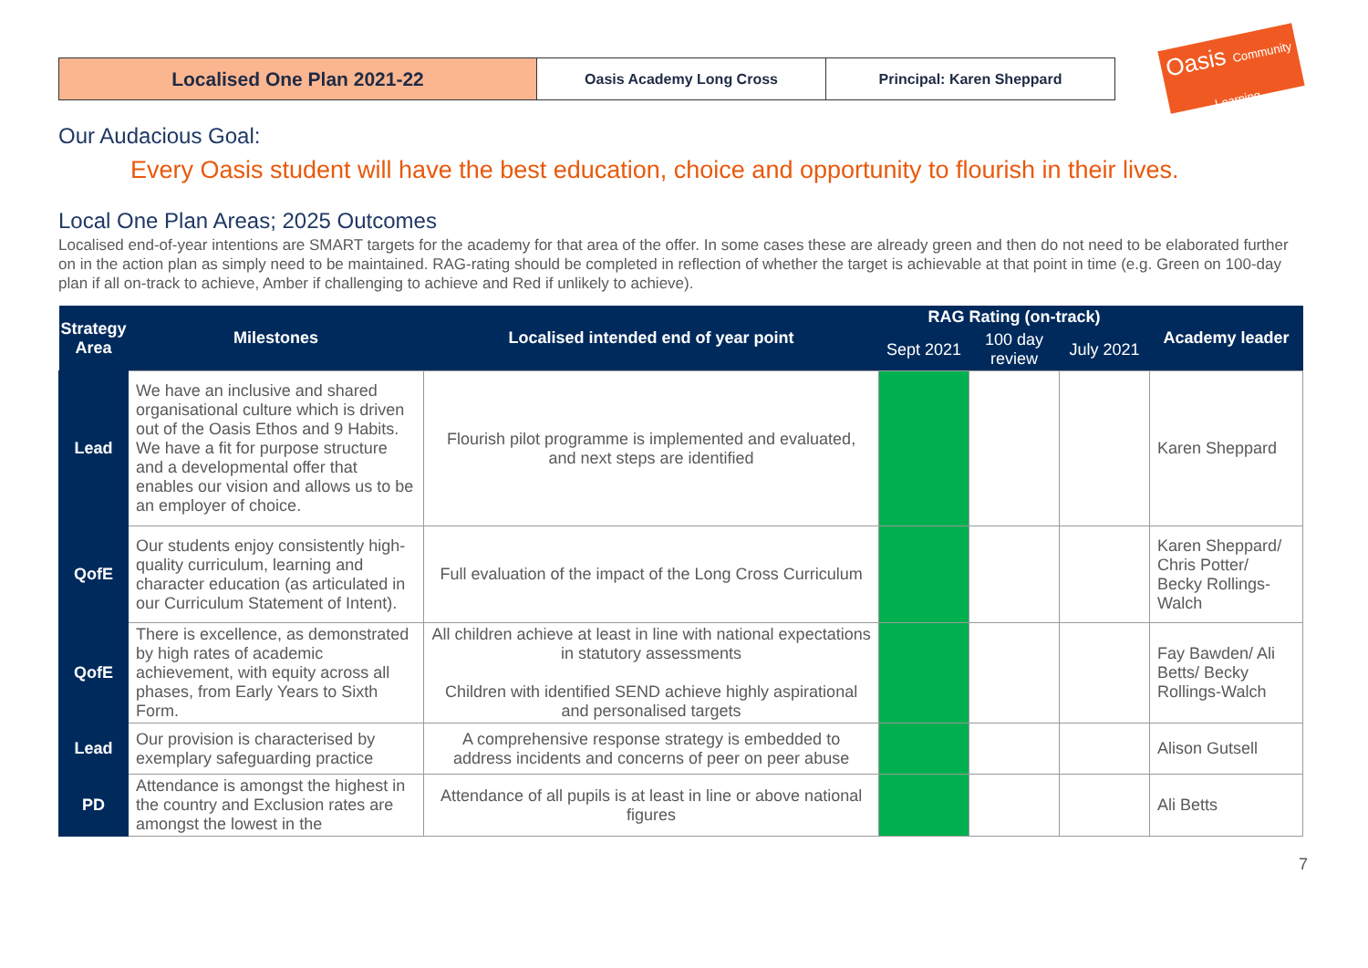Localised One Plan 2021-22
Oasis Academy Long Cross Principal: Karen Sheppard
Oasis Community Learning
Our Audacious Goal:
Every Oasis student will have the best education, choice and opportunity to flourish in their lives.
Local One Plan Areas; 2025 Outcomes
Localised end-of-year intentions are SMART targets for the academy for that area of the offer. In some cases these are already green and then do not need to be elaborated further on in the action plan as simply need to be maintained. RAG-rating should be completed in reflection of whether the target is achievable at that point in time (e.g. Green on 100-day plan if all on-track to achieve, Amber if challenging to achieve and Red if unlikely to achieve).
| Strategy Area | Milestones | Localised intended end of year point | RAG Rating (on-track) | | | Academy leader |
| --- | --- | --- | --- | --- | --- | --- |
| | | | Sept 2021 | 100 day review | July 2021 | |
| Lead | We have an inclusive and shared organisational culture which is driven out of the Oasis Ethos and 9 Habits. We have a fit for purpose structure and a developmental offer that enables our vision and allows us to be an employer of choice. | Flourish pilot programme is implemented and evaluated, and next steps are identified | | | | Karen Sheppard |
| QofE | Our students enjoy consistently high-quality curriculum, learning and character education (as articulated in our Curriculum Statement of Intent). | Full evaluation of the impact of the Long Cross Curriculum | | | | Karen Sheppard/ Chris Potter/ Becky Rollings-Walch |
| QofE | There is excellence, as demonstrated by high rates of academic achievement, with equity across all phases, from Early Years to Sixth Form. | All children achieve at least in line with national expectations in statutory assessments Children with identified SEND achieve highly aspirational and personalised targets | | | | Fay Bawden/ Ali Betts/ Becky Rollings-Walch |
| Lead | Our provision is characterised by exemplary safeguarding practice | A comprehensive response strategy is embedded to address incidents and concerns of peer on peer abuse | | | | Alison Gutsell |
| PD | Attendance is amongst the highest in the country and Exclusion rates are amongst the lowest in the | Attendance of all pupils is at least in line or above national figures | | | | Ali Betts |
7